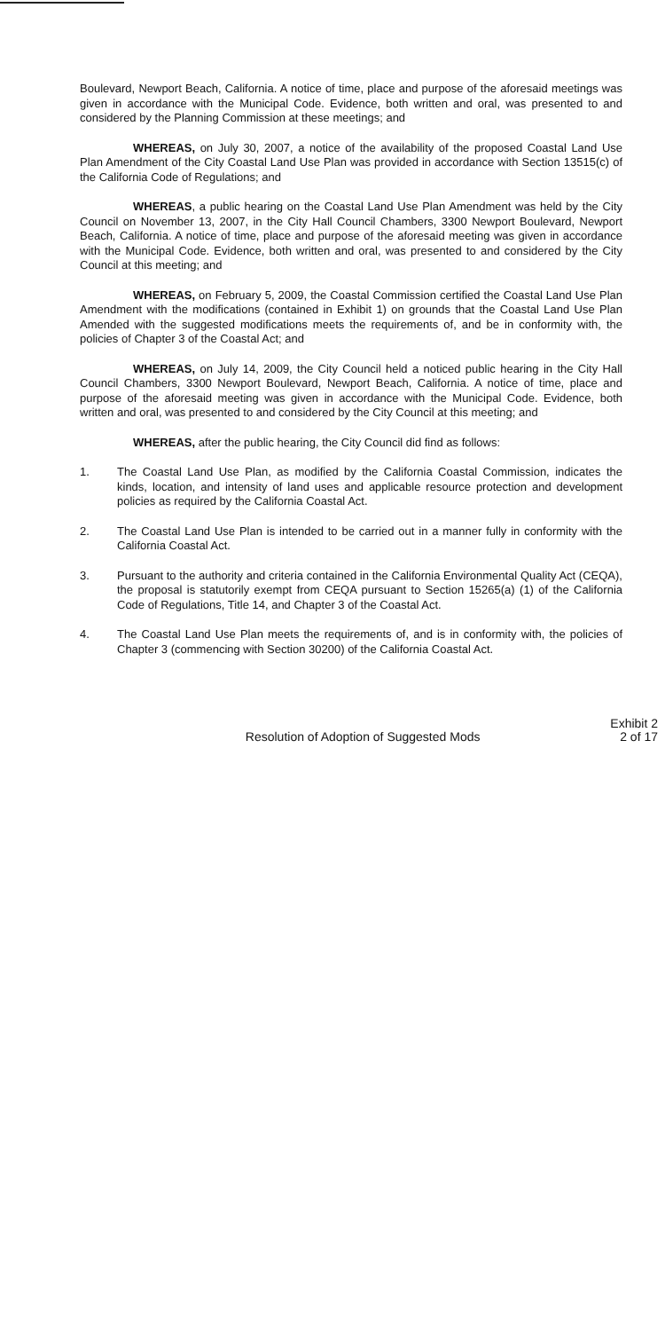Boulevard, Newport Beach, California. A notice of time, place and purpose of the aforesaid meetings was given in accordance with the Municipal Code. Evidence, both written and oral, was presented to and considered by the Planning Commission at these meetings; and
WHEREAS, on July 30, 2007, a notice of the availability of the proposed Coastal Land Use Plan Amendment of the City Coastal Land Use Plan was provided in accordance with Section 13515(c) of the California Code of Regulations; and
WHEREAS, a public hearing on the Coastal Land Use Plan Amendment was held by the City Council on November 13, 2007, in the City Hall Council Chambers, 3300 Newport Boulevard, Newport Beach, California. A notice of time, place and purpose of the aforesaid meeting was given in accordance with the Municipal Code. Evidence, both written and oral, was presented to and considered by the City Council at this meeting; and
WHEREAS, on February 5, 2009, the Coastal Commission certified the Coastal Land Use Plan Amendment with the modifications (contained in Exhibit 1) on grounds that the Coastal Land Use Plan Amended with the suggested modifications meets the requirements of, and be in conformity with, the policies of Chapter 3 of the Coastal Act; and
WHEREAS, on July 14, 2009, the City Council held a noticed public hearing in the City Hall Council Chambers, 3300 Newport Boulevard, Newport Beach, California. A notice of time, place and purpose of the aforesaid meeting was given in accordance with the Municipal Code. Evidence, both written and oral, was presented to and considered by the City Council at this meeting; and
WHEREAS, after the public hearing, the City Council did find as follows:
1. The Coastal Land Use Plan, as modified by the California Coastal Commission, indicates the kinds, location, and intensity of land uses and applicable resource protection and development policies as required by the California Coastal Act.
2. The Coastal Land Use Plan is intended to be carried out in a manner fully in conformity with the California Coastal Act.
3. Pursuant to the authority and criteria contained in the California Environmental Quality Act (CEQA), the proposal is statutorily exempt from CEQA pursuant to Section 15265(a) (1) of the California Code of Regulations, Title 14, and Chapter 3 of the Coastal Act.
4. The Coastal Land Use Plan meets the requirements of, and is in conformity with, the policies of Chapter 3 (commencing with Section 30200) of the California Coastal Act.
Resolution of Adoption of Suggested Mods
Exhibit 2
2 of 17